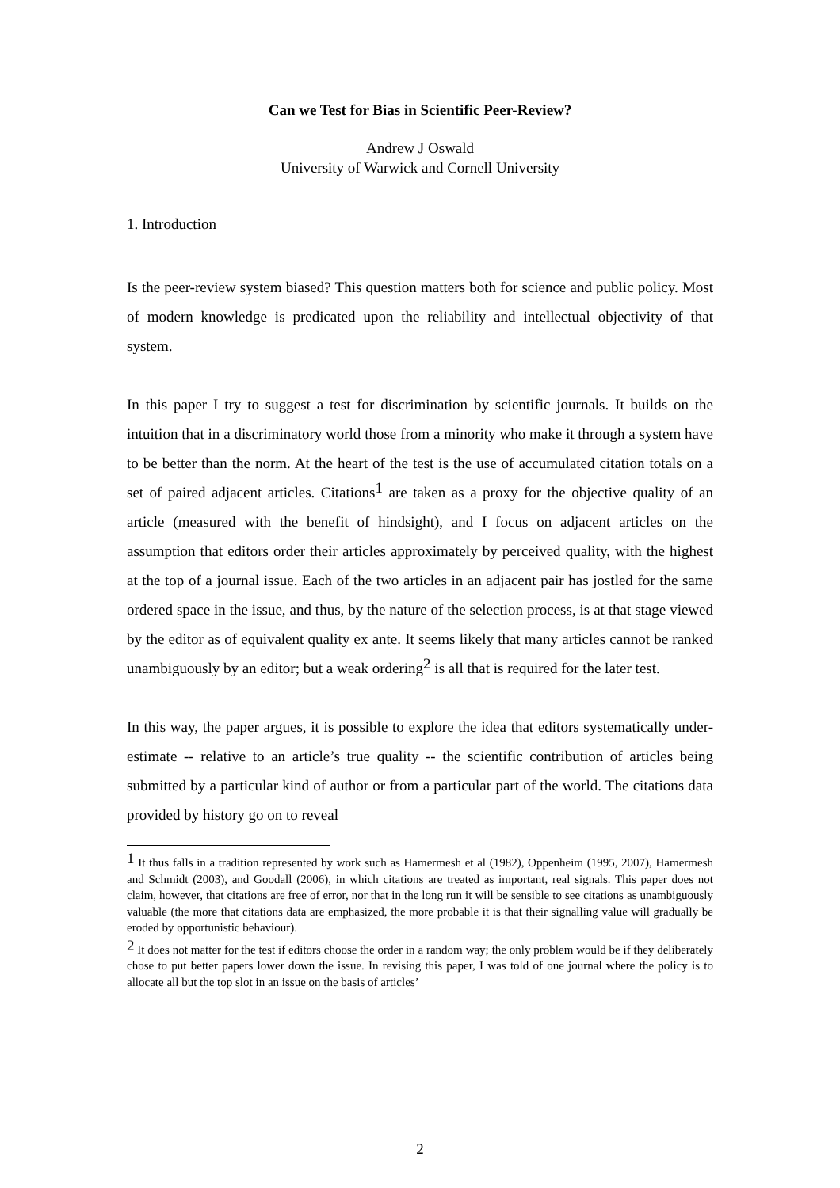Can we Test for Bias in Scientific Peer-Review?
Andrew J Oswald
University of Warwick and Cornell University
1. Introduction
Is the peer-review system biased? This question matters both for science and public policy. Most of modern knowledge is predicated upon the reliability and intellectual objectivity of that system.
In this paper I try to suggest a test for discrimination by scientific journals. It builds on the intuition that in a discriminatory world those from a minority who make it through a system have to be better than the norm. At the heart of the test is the use of accumulated citation totals on a set of paired adjacent articles. Citations<sup>1</sup> are taken as a proxy for the objective quality of an article (measured with the benefit of hindsight), and I focus on adjacent articles on the assumption that editors order their articles approximately by perceived quality, with the highest at the top of a journal issue. Each of the two articles in an adjacent pair has jostled for the same ordered space in the issue, and thus, by the nature of the selection process, is at that stage viewed by the editor as of equivalent quality ex ante. It seems likely that many articles cannot be ranked unambiguously by an editor; but a weak ordering<sup>2</sup> is all that is required for the later test.
In this way, the paper argues, it is possible to explore the idea that editors systematically under-estimate -- relative to an article’s true quality -- the scientific contribution of articles being submitted by a particular kind of author or from a particular part of the world. The citations data provided by history go on to reveal
<sup>1</sup> It thus falls in a tradition represented by work such as Hamermesh et al (1982), Oppenheim (1995, 2007), Hamermesh and Schmidt (2003), and Goodall (2006), in which citations are treated as important, real signals. This paper does not claim, however, that citations are free of error, nor that in the long run it will be sensible to see citations as unambiguously valuable (the more that citations data are emphasized, the more probable it is that their signalling value will gradually be eroded by opportunistic behaviour).
<sup>2</sup> It does not matter for the test if editors choose the order in a random way; the only problem would be if they deliberately chose to put better papers lower down the issue. In revising this paper, I was told of one journal where the policy is to allocate all but the top slot in an issue on the basis of articles’
2